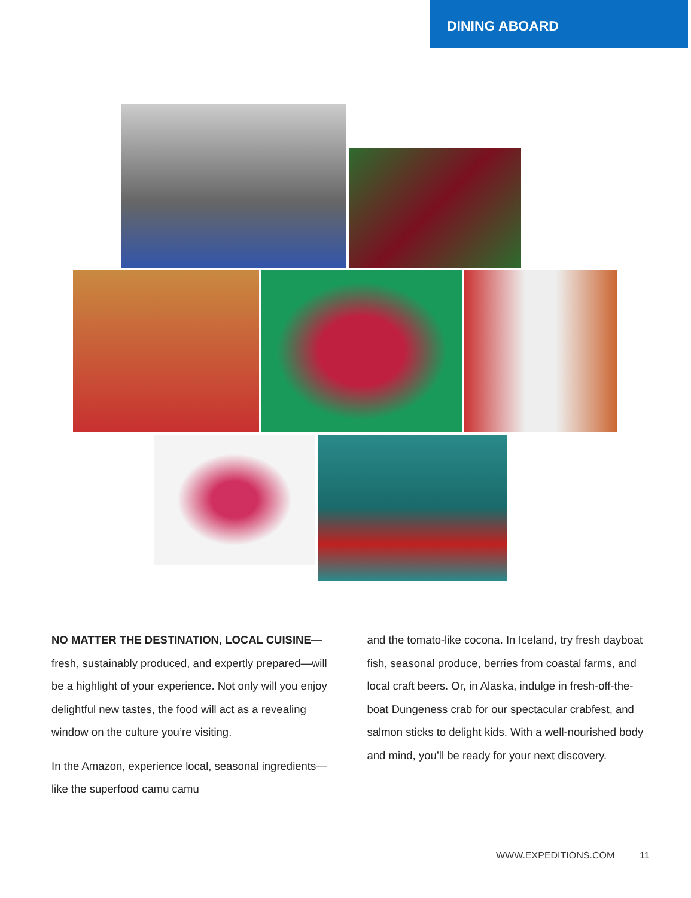DINING ABOARD
NO MATTER THE DESTINATION, LOCAL CUISINE— fresh, sustainably produced, and expertly prepared—will be a highlight of your experience. Not only will you enjoy delightful new tastes, the food will act as a revealing window on the culture you’re visiting.
In the Amazon, experience local, seasonal ingredients—like the superfood camu camu
and the tomato-like cocona. In Iceland, try fresh dayboat fish, seasonal produce, berries from coastal farms, and local craft beers. Or, in Alaska, indulge in fresh-off-the-boat Dungeness crab for our spectacular crabfest, and salmon sticks to delight kids. With a well-nourished body and mind, you’ll be ready for your next discovery.
WWW.EXPEDITIONS.COM 11